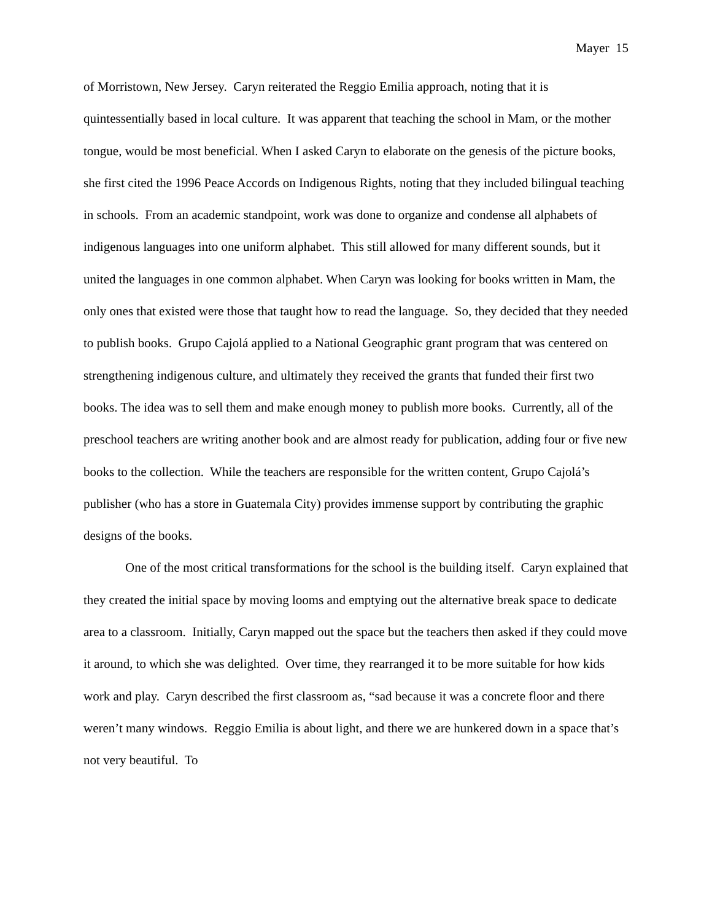Mayer 15
of Morristown, New Jersey. Caryn reiterated the Reggio Emilia approach, noting that it is quintessentially based in local culture. It was apparent that teaching the school in Mam, or the mother tongue, would be most beneficial. When I asked Caryn to elaborate on the genesis of the picture books, she first cited the 1996 Peace Accords on Indigenous Rights, noting that they included bilingual teaching in schools. From an academic standpoint, work was done to organize and condense all alphabets of indigenous languages into one uniform alphabet. This still allowed for many different sounds, but it united the languages in one common alphabet. When Caryn was looking for books written in Mam, the only ones that existed were those that taught how to read the language. So, they decided that they needed to publish books. Grupo Cajolá applied to a National Geographic grant program that was centered on strengthening indigenous culture, and ultimately they received the grants that funded their first two books. The idea was to sell them and make enough money to publish more books. Currently, all of the preschool teachers are writing another book and are almost ready for publication, adding four or five new books to the collection. While the teachers are responsible for the written content, Grupo Cajolá’s publisher (who has a store in Guatemala City) provides immense support by contributing the graphic designs of the books.
One of the most critical transformations for the school is the building itself. Caryn explained that they created the initial space by moving looms and emptying out the alternative break space to dedicate area to a classroom. Initially, Caryn mapped out the space but the teachers then asked if they could move it around, to which she was delighted. Over time, they rearranged it to be more suitable for how kids work and play. Caryn described the first classroom as, “sad because it was a concrete floor and there weren’t many windows. Reggio Emilia is about light, and there we are hunkered down in a space that’s not very beautiful. To